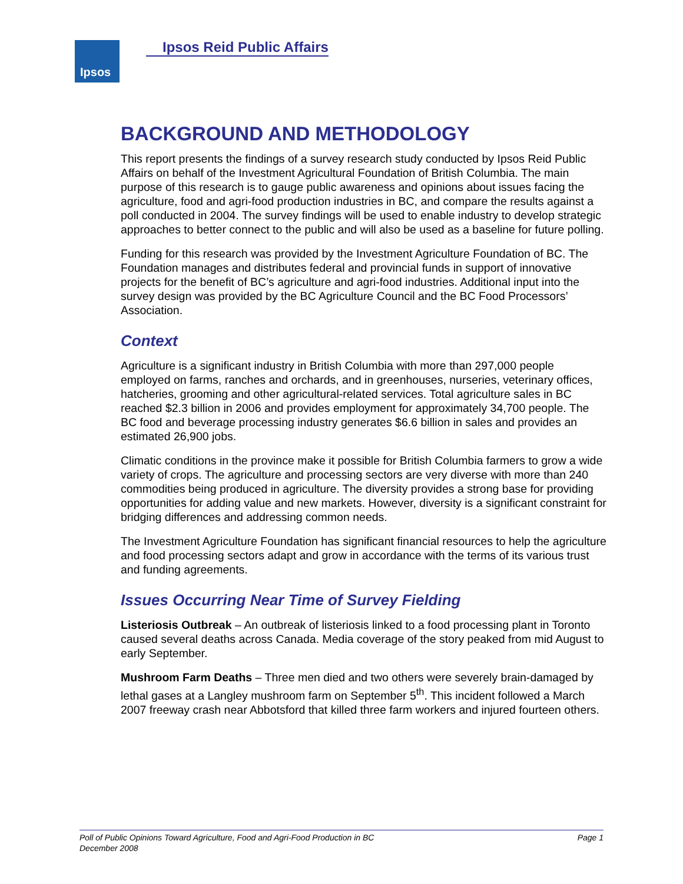Ipsos Ipsos Reid Public Affairs
BACKGROUND AND METHODOLOGY
This report presents the findings of a survey research study conducted by Ipsos Reid Public Affairs on behalf of the Investment Agricultural Foundation of British Columbia. The main purpose of this research is to gauge public awareness and opinions about issues facing the agriculture, food and agri-food production industries in BC, and compare the results against a poll conducted in 2004. The survey findings will be used to enable industry to develop strategic approaches to better connect to the public and will also be used as a baseline for future polling.
Funding for this research was provided by the Investment Agriculture Foundation of BC. The Foundation manages and distributes federal and provincial funds in support of innovative projects for the benefit of BC’s agriculture and agri-food industries. Additional input into the survey design was provided by the BC Agriculture Council and the BC Food Processors’ Association.
Context
Agriculture is a significant industry in British Columbia with more than 297,000 people employed on farms, ranches and orchards, and in greenhouses, nurseries, veterinary offices, hatcheries, grooming and other agricultural-related services. Total agriculture sales in BC reached $2.3 billion in 2006 and provides employment for approximately 34,700 people. The BC food and beverage processing industry generates $6.6 billion in sales and provides an estimated 26,900 jobs.
Climatic conditions in the province make it possible for British Columbia farmers to grow a wide variety of crops. The agriculture and processing sectors are very diverse with more than 240 commodities being produced in agriculture. The diversity provides a strong base for providing opportunities for adding value and new markets. However, diversity is a significant constraint for bridging differences and addressing common needs.
The Investment Agriculture Foundation has significant financial resources to help the agriculture and food processing sectors adapt and grow in accordance with the terms of its various trust and funding agreements.
Issues Occurring Near Time of Survey Fielding
Listeriosis Outbreak – An outbreak of listeriosis linked to a food processing plant in Toronto caused several deaths across Canada. Media coverage of the story peaked from mid August to early September.
Mushroom Farm Deaths – Three men died and two others were severely brain-damaged by lethal gases at a Langley mushroom farm on September 5<sup>th</sup>. This incident followed a March 2007 freeway crash near Abbotsford that killed three farm workers and injured fourteen others.
Page 1 Poll of Public Opinions Toward Agriculture, Food and Agri-Food Production in BC
December 2008